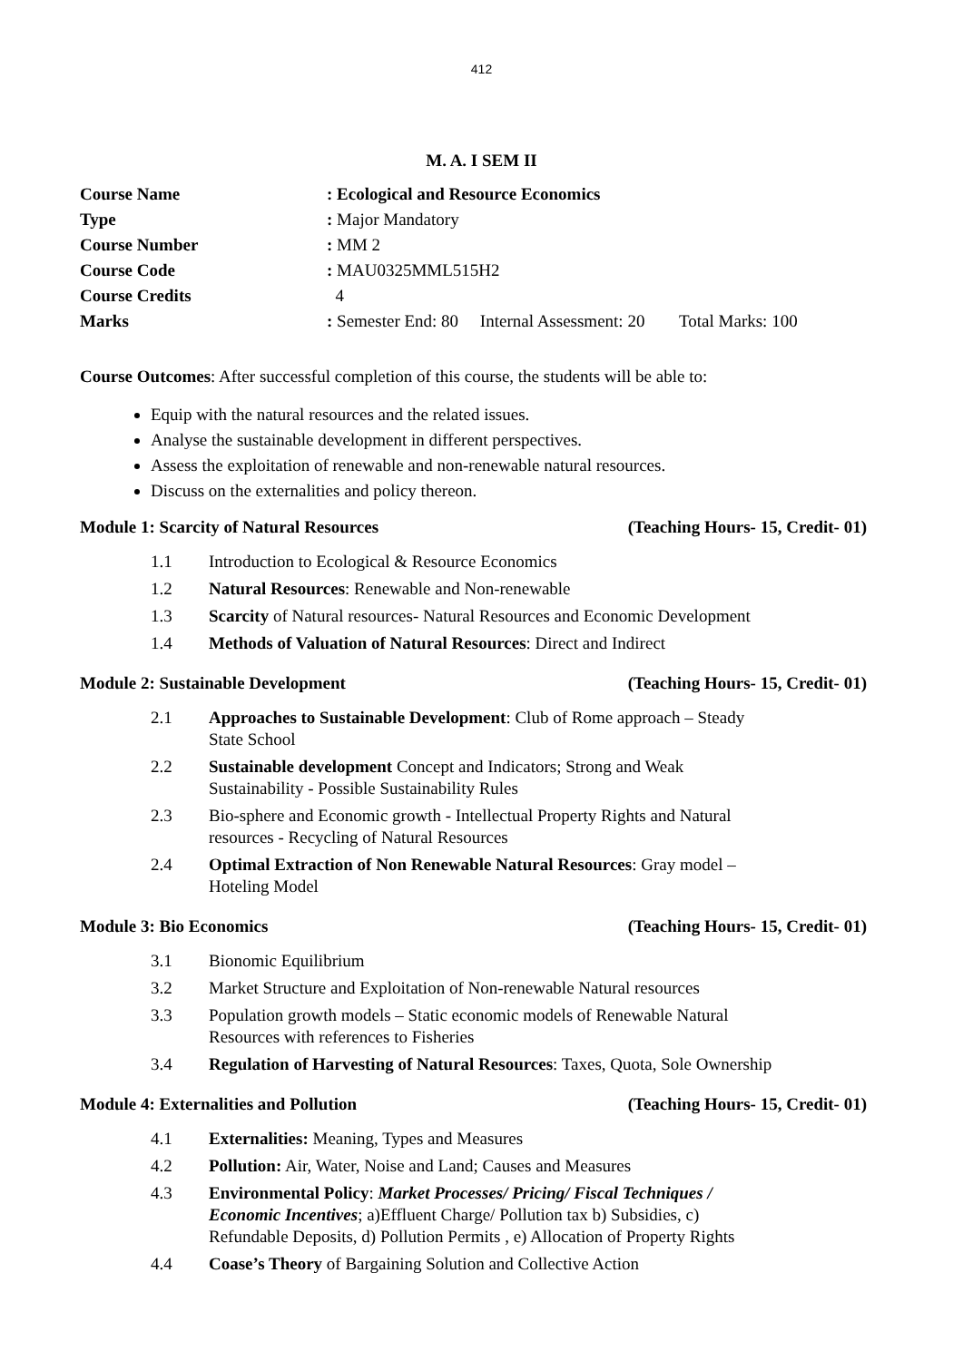412
M. A. I SEM II
| Course Name | : Ecological and Resource Economics |
| Type | : Major Mandatory |
| Course Number | : MM 2 |
| Course Code | : MAU0325MML515H2 |
| Course Credits | 4 |
| Marks | : Semester End: 80 Internal Assessment: 20 Total Marks: 100 |
Course Outcomes: After successful completion of this course, the students will be able to:
Equip with the natural resources and the related issues.
Analyse the sustainable development in different perspectives.
Assess the exploitation of renewable and non-renewable natural resources.
Discuss on the externalities and policy thereon.
Module 1: Scarcity of Natural Resources (Teaching Hours- 15, Credit- 01)
| 1.1 | Introduction to Ecological & Resource Economics |
| 1.2 | Natural Resources : Renewable and Non-renewable |
| 1.3 | Scarcity of Natural resources- Natural Resources and Economic Development |
| 1.4 | Methods of Valuation of Natural Resources : Direct and Indirect |
Module 2: Sustainable Development (Teaching Hours- 15, Credit- 01)
| 2.1 | Approaches to Sustainable Development : Club of Rome approach – Steady State School |
| 2.2 | Sustainable development Concept and Indicators; Strong and Weak Sustainability - Possible Sustainability Rules |
| 2.3 | Bio-sphere and Economic growth - Intellectual Property Rights and Natural resources - Recycling of Natural Resources |
| 2.4 | Optimal Extraction of Non Renewable Natural Resources : Gray model – Hoteling Model |
Module 3: Bio Economics (Teaching Hours- 15, Credit- 01)
| 3.1 | Bionomic Equilibrium |
| 3.2 | Market Structure and Exploitation of Non-renewable Natural resources |
| 3.3 | Population growth models – Static economic models of Renewable Natural Resources with references to Fisheries |
| 3.4 | Regulation of Harvesting of Natural Resources : Taxes, Quota, Sole Ownership |
Module 4: Externalities and Pollution (Teaching Hours- 15, Credit- 01)
| 4.1 | Externalities: Meaning, Types and Measures |
| 4.2 | Pollution: Air, Water, Noise and Land; Causes and Measures |
| 4.3 | Environmental Policy : Market Processes/ Pricing/ Fiscal Techniques / Economic Incentives ; a)Effluent Charge/ Pollution tax b) Subsidies, c) Refundable Deposits, d) Pollution Permits , e) Allocation of Property Rights |
| 4.4 | Coase’s Theory of Bargaining Solution and Collective Action |